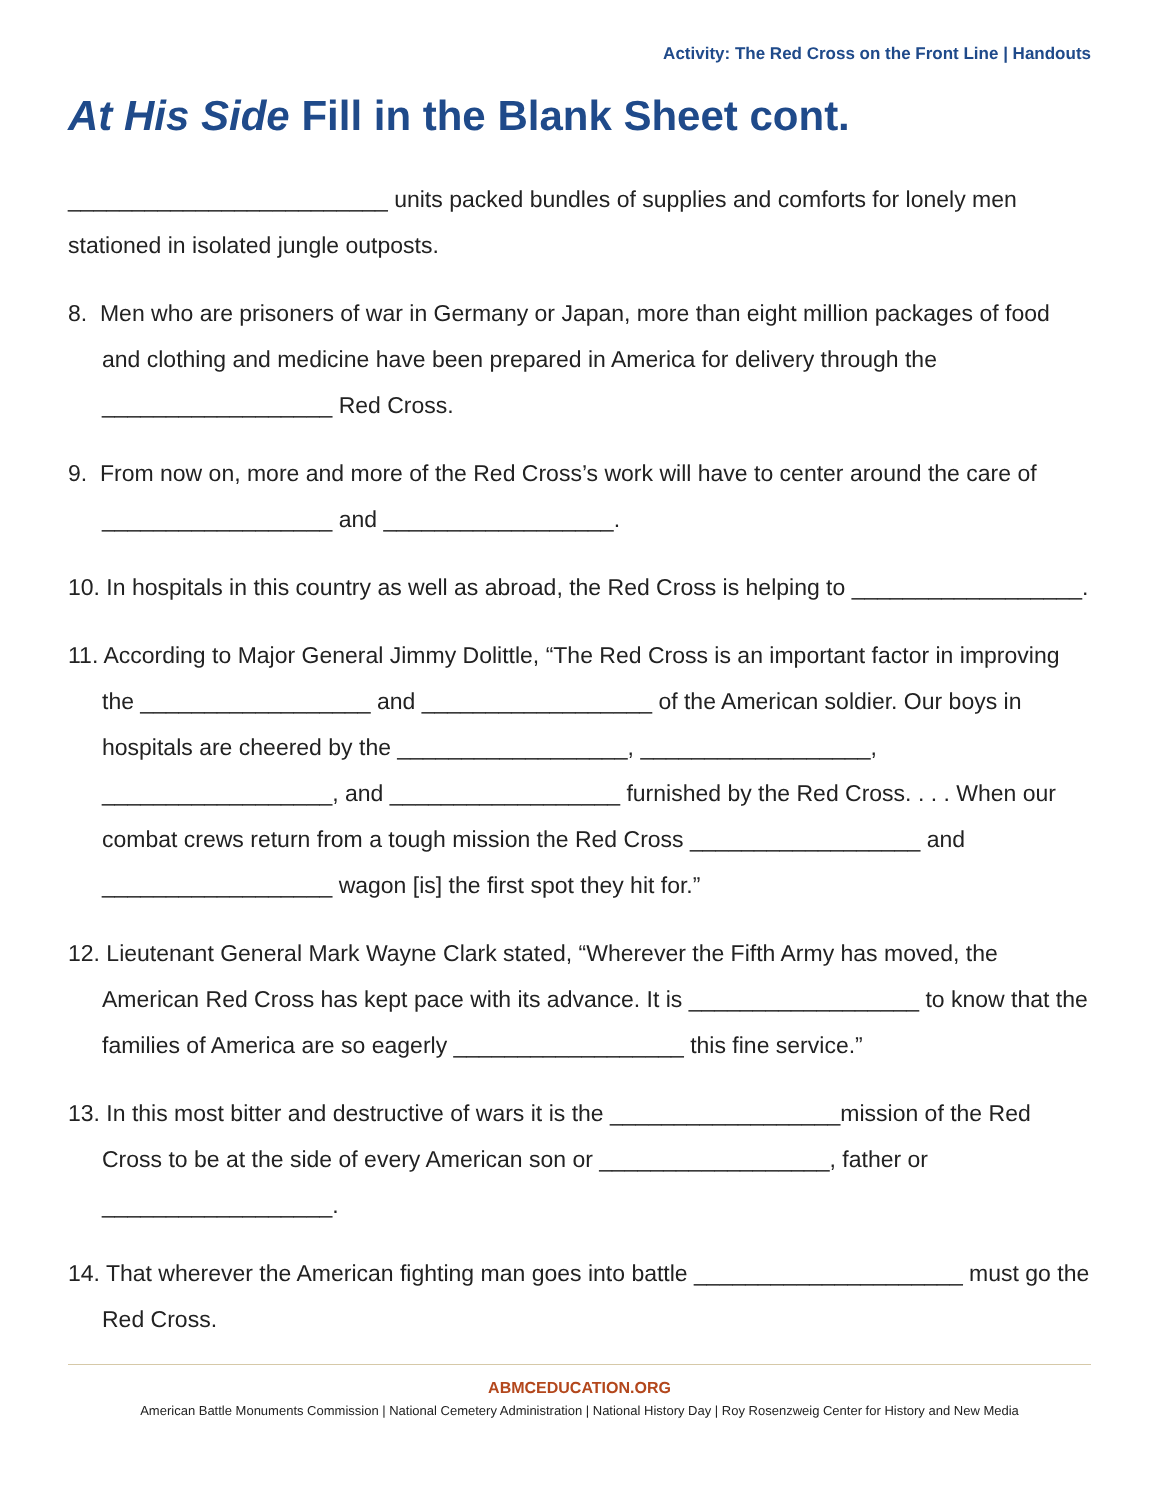Activity: The Red Cross on the Front Line | Handouts
At His Side Fill in the Blank Sheet cont.
_________________________ units packed bundles of supplies and comforts for lonely men stationed in isolated jungle outposts.
8. Men who are prisoners of war in Germany or Japan, more than eight million packages of food and clothing and medicine have been prepared in America for delivery through the __________________ Red Cross.
9. From now on, more and more of the Red Cross’s work will have to center around the care of __________________ and __________________.
10. In hospitals in this country as well as abroad, the Red Cross is helping to __________________.
11. According to Major General Jimmy Dolittle, “The Red Cross is an important factor in improving the __________________ and __________________ of the American soldier. Our boys in hospitals are cheered by the __________________, __________________, __________________, and __________________ furnished by the Red Cross. . . . When our combat crews return from a tough mission the Red Cross __________________ and __________________ wagon [is] the first spot they hit for.”
12. Lieutenant General Mark Wayne Clark stated, “Wherever the Fifth Army has moved, the American Red Cross has kept pace with its advance. It is __________________ to know that the families of America are so eagerly __________________ this fine service.”
13. In this most bitter and destructive of wars it is the __________________mission of the Red Cross to be at the side of every American son or __________________, father or __________________.
14. That wherever the American fighting man goes into battle _____________________ must go the Red Cross.
ABMCEDUCATION.ORG
American Battle Monuments Commission | National Cemetery Administration | National History Day | Roy Rosenzweig Center for History and New Media